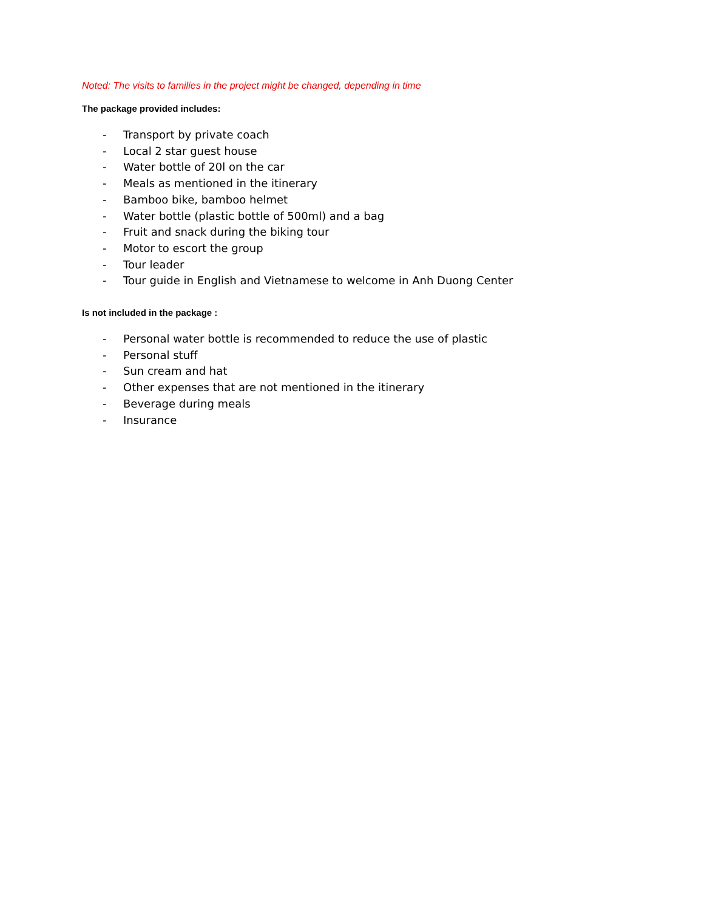Noted: The visits to families in the project might be changed, depending in time
The package provided includes:
- Transport by private coach
- Local 2 star guest house
- Water bottle of 20l on the car
- Meals as mentioned in the itinerary
- Bamboo bike, bamboo helmet
- Water bottle (plastic bottle of 500ml) and a bag
- Fruit and snack during the biking tour
- Motor to escort the group
- Tour leader
- Tour guide in English and Vietnamese to welcome in Anh Duong Center
Is not included in the package :
- Personal water bottle is recommended to reduce the use of plastic
- Personal stuff
- Sun cream and hat
- Other expenses that are not mentioned in the itinerary
- Beverage during meals
- Insurance